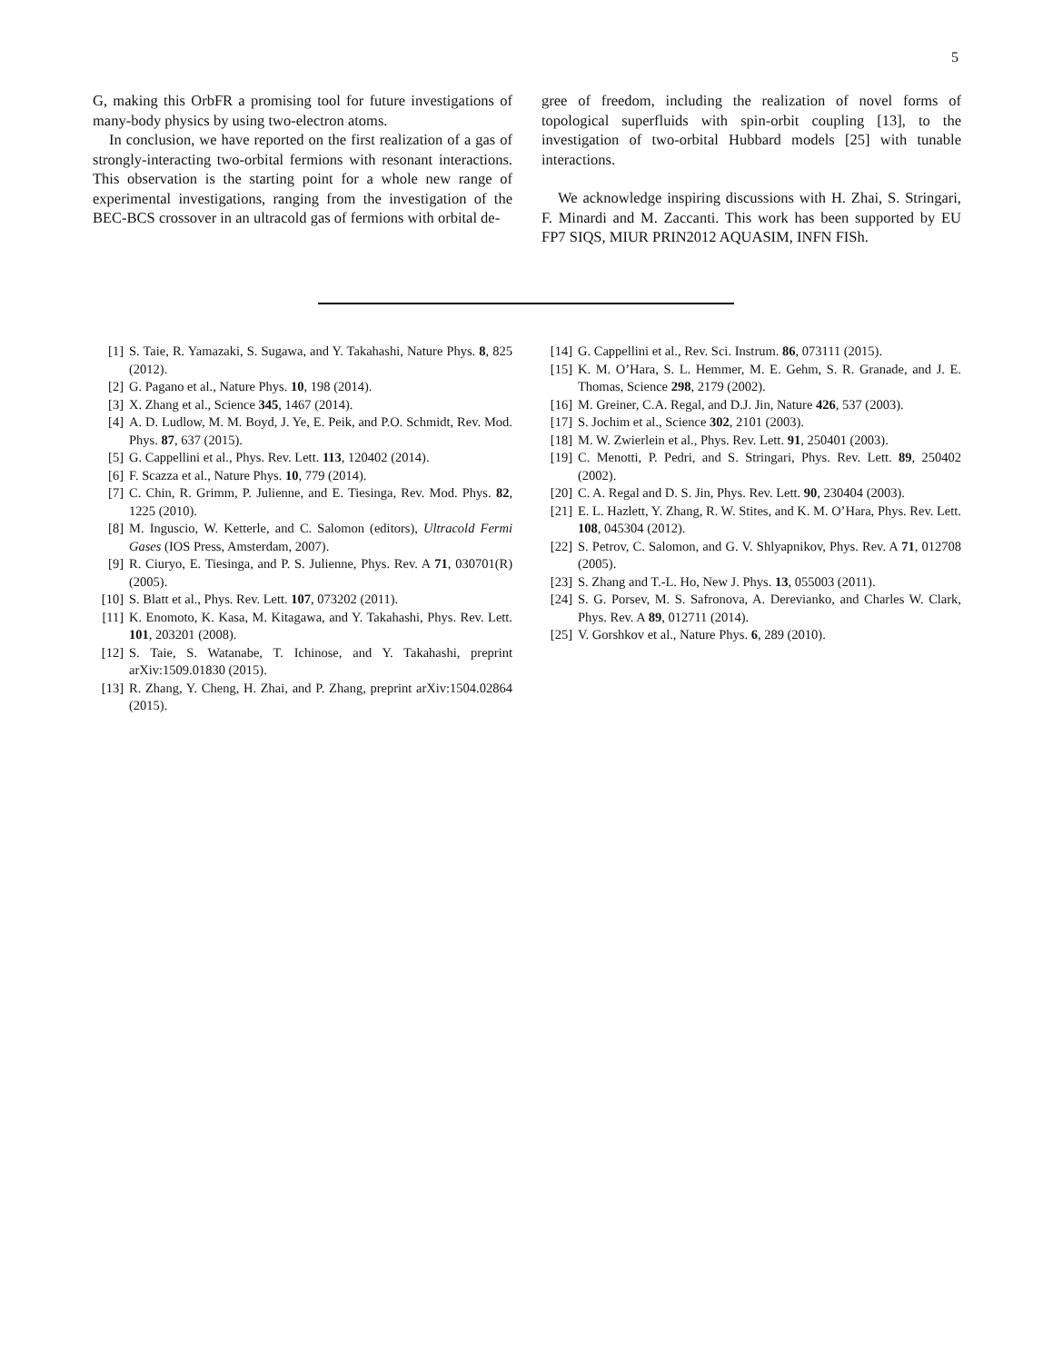5
G, making this OrbFR a promising tool for future investigations of many-body physics by using two-electron atoms.
In conclusion, we have reported on the first realization of a gas of strongly-interacting two-orbital fermions with resonant interactions. This observation is the starting point for a whole new range of experimental investigations, ranging from the investigation of the BEC-BCS crossover in an ultracold gas of fermions with orbital de-
gree of freedom, including the realization of novel forms of topological superfluids with spin-orbit coupling [13], to the investigation of two-orbital Hubbard models [25] with tunable interactions.
We acknowledge inspiring discussions with H. Zhai, S. Stringari, F. Minardi and M. Zaccanti. This work has been supported by EU FP7 SIQS, MIUR PRIN2012 AQUASIM, INFN FISh.
[1] S. Taie, R. Yamazaki, S. Sugawa, and Y. Takahashi, Nature Phys. 8, 825 (2012).
[2] G. Pagano et al., Nature Phys. 10, 198 (2014).
[3] X. Zhang et al., Science 345, 1467 (2014).
[4] A. D. Ludlow, M. M. Boyd, J. Ye, E. Peik, and P.O. Schmidt, Rev. Mod. Phys. 87, 637 (2015).
[5] G. Cappellini et al., Phys. Rev. Lett. 113, 120402 (2014).
[6] F. Scazza et al., Nature Phys. 10, 779 (2014).
[7] C. Chin, R. Grimm, P. Julienne, and E. Tiesinga, Rev. Mod. Phys. 82, 1225 (2010).
[8] M. Inguscio, W. Ketterle, and C. Salomon (editors), Ultracold Fermi Gases (IOS Press, Amsterdam, 2007).
[9] R. Ciuryo, E. Tiesinga, and P. S. Julienne, Phys. Rev. A 71, 030701(R) (2005).
[10] S. Blatt et al., Phys. Rev. Lett. 107, 073202 (2011).
[11] K. Enomoto, K. Kasa, M. Kitagawa, and Y. Takahashi, Phys. Rev. Lett. 101, 203201 (2008).
[12] S. Taie, S. Watanabe, T. Ichinose, and Y. Takahashi, preprint arXiv:1509.01830 (2015).
[13] R. Zhang, Y. Cheng, H. Zhai, and P. Zhang, preprint arXiv:1504.02864 (2015).
[14] G. Cappellini et al., Rev. Sci. Instrum. 86, 073111 (2015).
[15] K. M. O’Hara, S. L. Hemmer, M. E. Gehm, S. R. Granade, and J. E. Thomas, Science 298, 2179 (2002).
[16] M. Greiner, C.A. Regal, and D.J. Jin, Nature 426, 537 (2003).
[17] S. Jochim et al., Science 302, 2101 (2003).
[18] M. W. Zwierlein et al., Phys. Rev. Lett. 91, 250401 (2003).
[19] C. Menotti, P. Pedri, and S. Stringari, Phys. Rev. Lett. 89, 250402 (2002).
[20] C. A. Regal and D. S. Jin, Phys. Rev. Lett. 90, 230404 (2003).
[21] E. L. Hazlett, Y. Zhang, R. W. Stites, and K. M. O’Hara, Phys. Rev. Lett. 108, 045304 (2012).
[22] S. Petrov, C. Salomon, and G. V. Shlyapnikov, Phys. Rev. A 71, 012708 (2005).
[23] S. Zhang and T.-L. Ho, New J. Phys. 13, 055003 (2011).
[24] S. G. Porsev, M. S. Safronova, A. Derevianko, and Charles W. Clark, Phys. Rev. A 89, 012711 (2014).
[25] V. Gorshkov et al., Nature Phys. 6, 289 (2010).